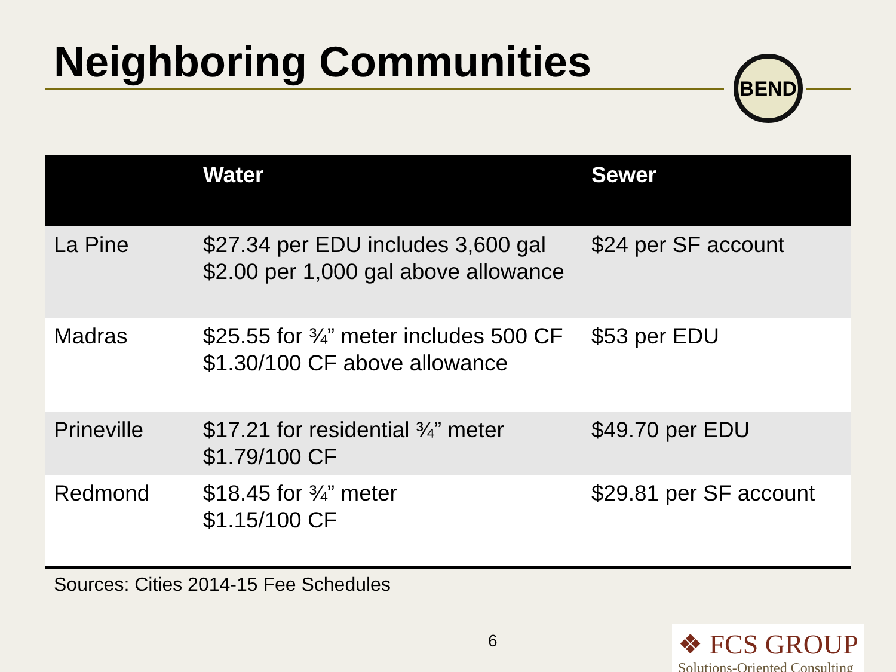Neighboring Communities BEND
| | Water | Sewer |
| --- | --- | --- |
| La Pine | $27.34 per EDU includes 3,600 gal $2.00 per 1,000 gal above allowance | $24 per SF account |
| Madras | $25.55 for ¾” meter includes 500 CF $1.30/100 CF above allowance | $53 per EDU |
| Prineville | $17.21 for residential ¾” meter $1.79/100 CF | $49.70 per EDU |
| Redmond | $18.45 for ¾” meter $1.15/100 CF | $29.81 per SF account |
Sources: Cities 2014-15 Fee Schedules
6
❖ FCS GROUP
Solutions-Oriented Consulting